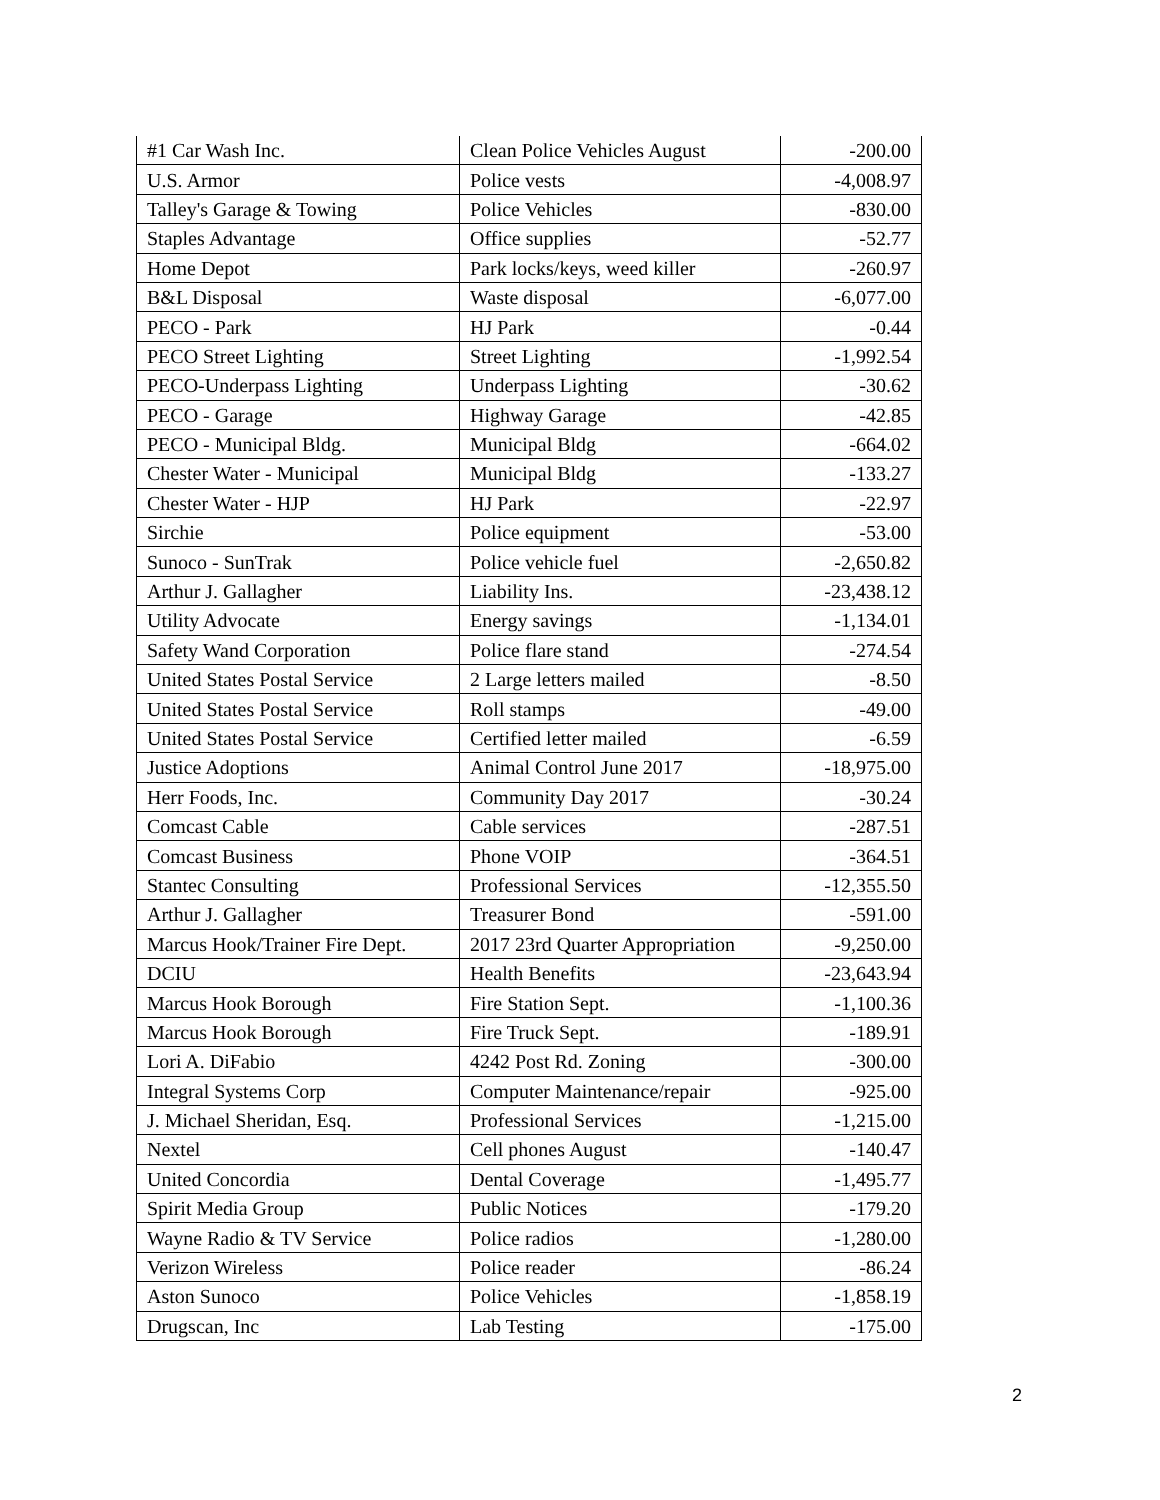| #1 Car Wash Inc. | Clean Police Vehicles August | -200.00 |
| U.S. Armor | Police vests | -4,008.97 |
| Talley's Garage & Towing | Police Vehicles | -830.00 |
| Staples Advantage | Office supplies | -52.77 |
| Home Depot | Park locks/keys, weed killer | -260.97 |
| B&L Disposal | Waste disposal | -6,077.00 |
| PECO - Park | HJ Park | -0.44 |
| PECO Street Lighting | Street Lighting | -1,992.54 |
| PECO-Underpass Lighting | Underpass Lighting | -30.62 |
| PECO - Garage | Highway Garage | -42.85 |
| PECO - Municipal Bldg. | Municipal Bldg | -664.02 |
| Chester Water - Municipal | Municipal Bldg | -133.27 |
| Chester Water - HJP | HJ Park | -22.97 |
| Sirchie | Police equipment | -53.00 |
| Sunoco - SunTrak | Police vehicle fuel | -2,650.82 |
| Arthur J. Gallagher | Liability Ins. | -23,438.12 |
| Utility Advocate | Energy savings | -1,134.01 |
| Safety Wand Corporation | Police flare stand | -274.54 |
| United States Postal Service | 2 Large letters mailed | -8.50 |
| United States Postal Service | Roll stamps | -49.00 |
| United States Postal Service | Certified letter mailed | -6.59 |
| Justice Adoptions | Animal Control June 2017 | -18,975.00 |
| Herr Foods, Inc. | Community Day 2017 | -30.24 |
| Comcast Cable | Cable services | -287.51 |
| Comcast Business | Phone VOIP | -364.51 |
| Stantec Consulting | Professional Services | -12,355.50 |
| Arthur J. Gallagher | Treasurer Bond | -591.00 |
| Marcus Hook/Trainer Fire Dept. | 2017 23rd Quarter Appropriation | -9,250.00 |
| DCIU | Health Benefits | -23,643.94 |
| Marcus Hook Borough | Fire Station Sept. | -1,100.36 |
| Marcus Hook Borough | Fire Truck Sept. | -189.91 |
| Lori A. DiFabio | 4242 Post Rd. Zoning | -300.00 |
| Integral Systems Corp | Computer Maintenance/repair | -925.00 |
| J. Michael Sheridan, Esq. | Professional Services | -1,215.00 |
| Nextel | Cell phones August | -140.47 |
| United Concordia | Dental Coverage | -1,495.77 |
| Spirit Media Group | Public Notices | -179.20 |
| Wayne Radio & TV Service | Police radios | -1,280.00 |
| Verizon Wireless | Police reader | -86.24 |
| Aston Sunoco | Police Vehicles | -1,858.19 |
| Drugscan, Inc | Lab Testing | -175.00 |
2